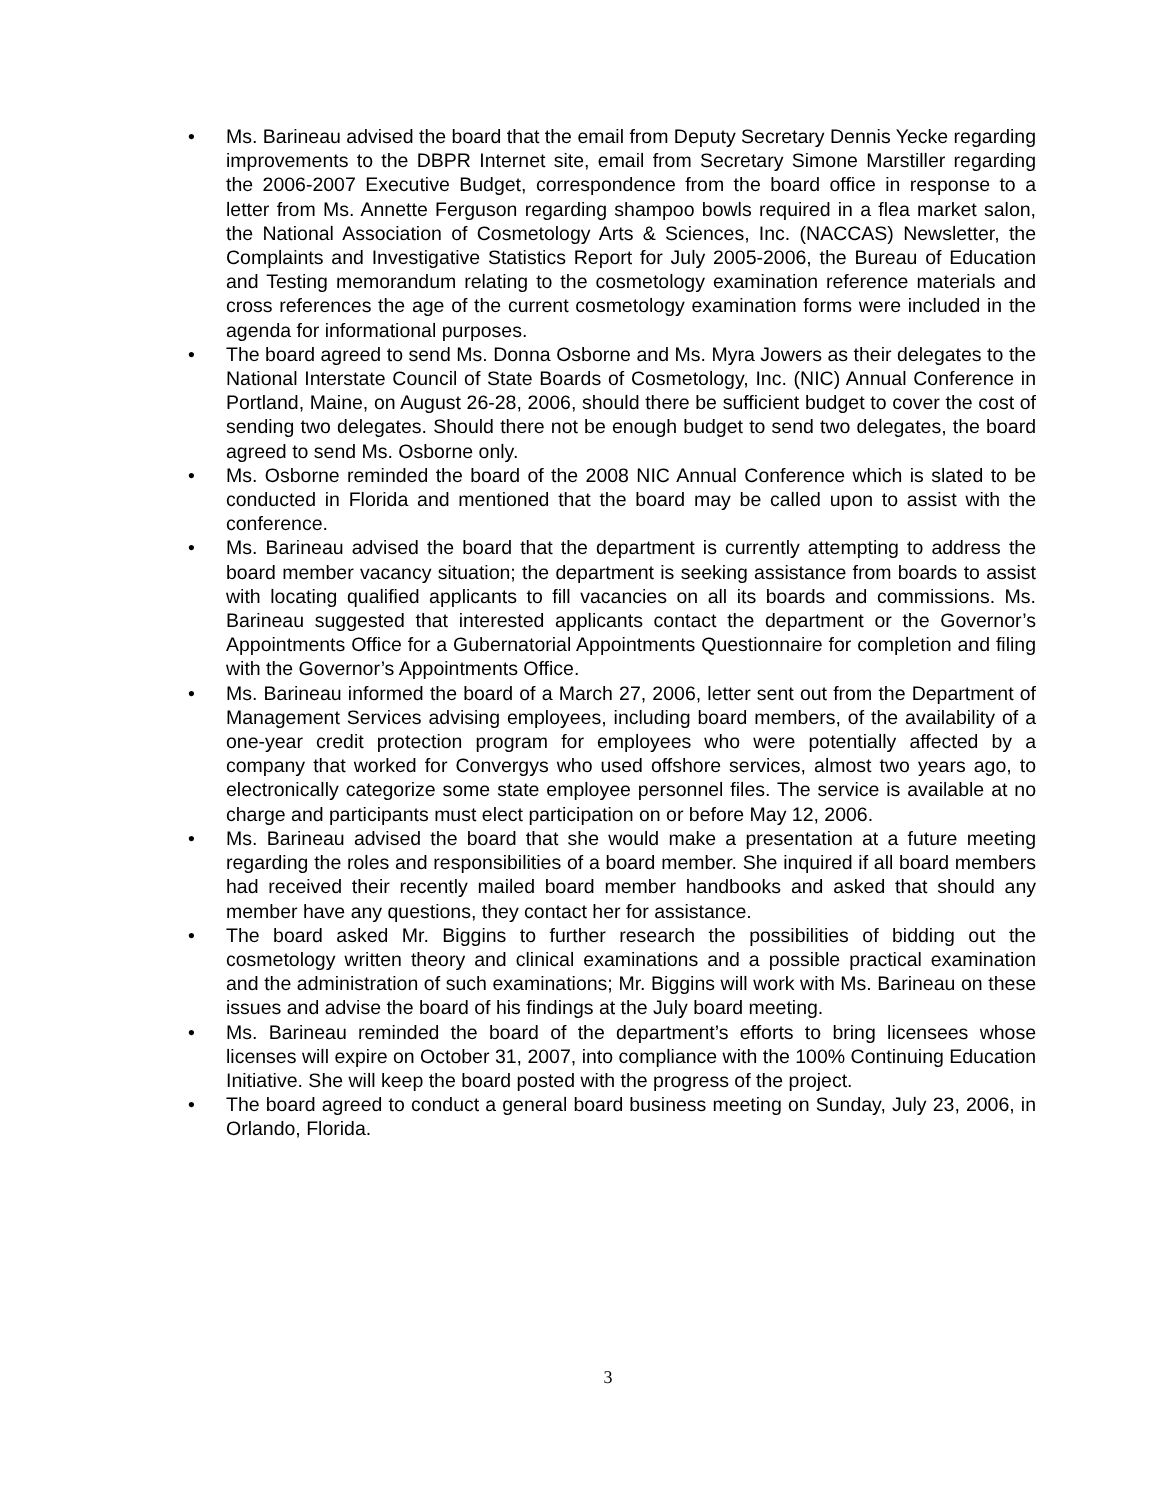• Ms. Barineau advised the board that the email from Deputy Secretary Dennis Yecke regarding improvements to the DBPR Internet site, email from Secretary Simone Marstiller regarding the 2006-2007 Executive Budget, correspondence from the board office in response to a letter from Ms. Annette Ferguson regarding shampoo bowls required in a flea market salon, the National Association of Cosmetology Arts & Sciences, Inc. (NACCAS) Newsletter, the Complaints and Investigative Statistics Report for July 2005-2006, the Bureau of Education and Testing memorandum relating to the cosmetology examination reference materials and cross references the age of the current cosmetology examination forms were included in the agenda for informational purposes.
• The board agreed to send Ms. Donna Osborne and Ms. Myra Jowers as their delegates to the National Interstate Council of State Boards of Cosmetology, Inc. (NIC) Annual Conference in Portland, Maine, on August 26-28, 2006, should there be sufficient budget to cover the cost of sending two delegates. Should there not be enough budget to send two delegates, the board agreed to send Ms. Osborne only.
• Ms. Osborne reminded the board of the 2008 NIC Annual Conference which is slated to be conducted in Florida and mentioned that the board may be called upon to assist with the conference.
• Ms. Barineau advised the board that the department is currently attempting to address the board member vacancy situation; the department is seeking assistance from boards to assist with locating qualified applicants to fill vacancies on all its boards and commissions. Ms. Barineau suggested that interested applicants contact the department or the Governor’s Appointments Office for a Gubernatorial Appointments Questionnaire for completion and filing with the Governor’s Appointments Office.
• Ms. Barineau informed the board of a March 27, 2006, letter sent out from the Department of Management Services advising employees, including board members, of the availability of a one-year credit protection program for employees who were potentially affected by a company that worked for Convergys who used offshore services, almost two years ago, to electronically categorize some state employee personnel files. The service is available at no charge and participants must elect participation on or before May 12, 2006.
• Ms. Barineau advised the board that she would make a presentation at a future meeting regarding the roles and responsibilities of a board member. She inquired if all board members had received their recently mailed board member handbooks and asked that should any member have any questions, they contact her for assistance.
• The board asked Mr. Biggins to further research the possibilities of bidding out the cosmetology written theory and clinical examinations and a possible practical examination and the administration of such examinations; Mr. Biggins will work with Ms. Barineau on these issues and advise the board of his findings at the July board meeting.
• Ms. Barineau reminded the board of the department’s efforts to bring licensees whose licenses will expire on October 31, 2007, into compliance with the 100% Continuing Education Initiative. She will keep the board posted with the progress of the project.
• The board agreed to conduct a general board business meeting on Sunday, July 23, 2006, in Orlando, Florida.
3